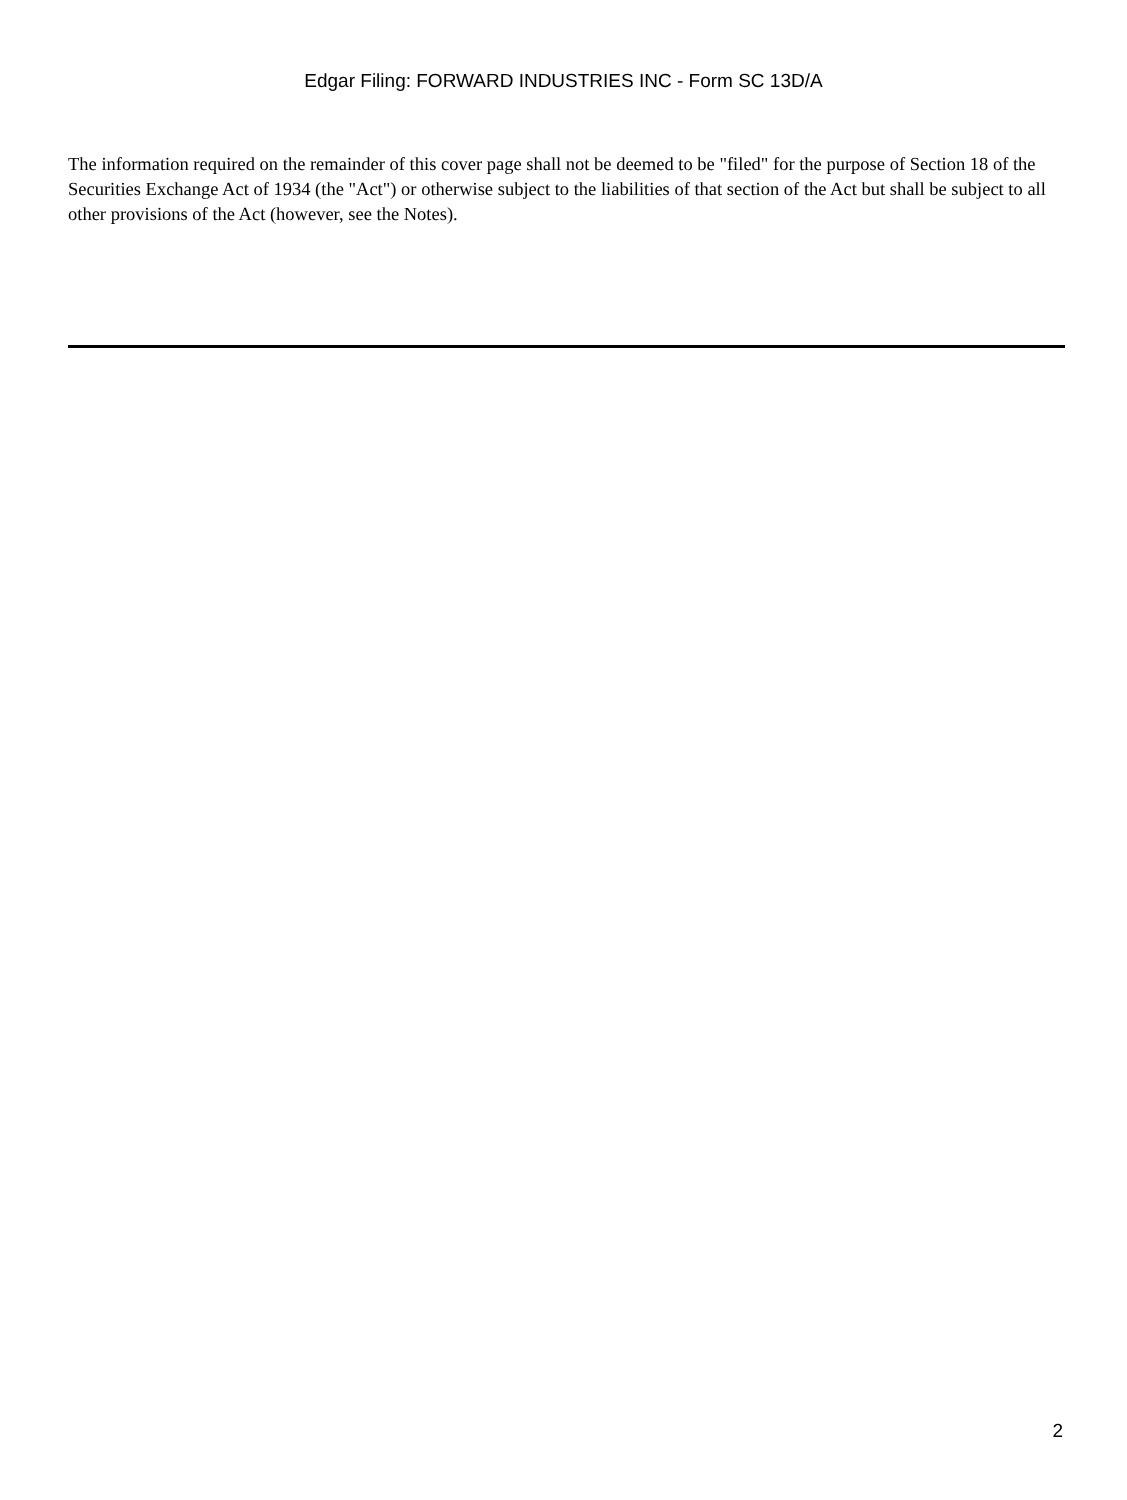Edgar Filing: FORWARD INDUSTRIES INC - Form SC 13D/A
The information required on the remainder of this cover page shall not be deemed to be "filed" for the purpose of Section 18 of the Securities Exchange Act of 1934 (the "Act") or otherwise subject to the liabilities of that section of the Act but shall be subject to all other provisions of the Act (however, see the Notes).
2